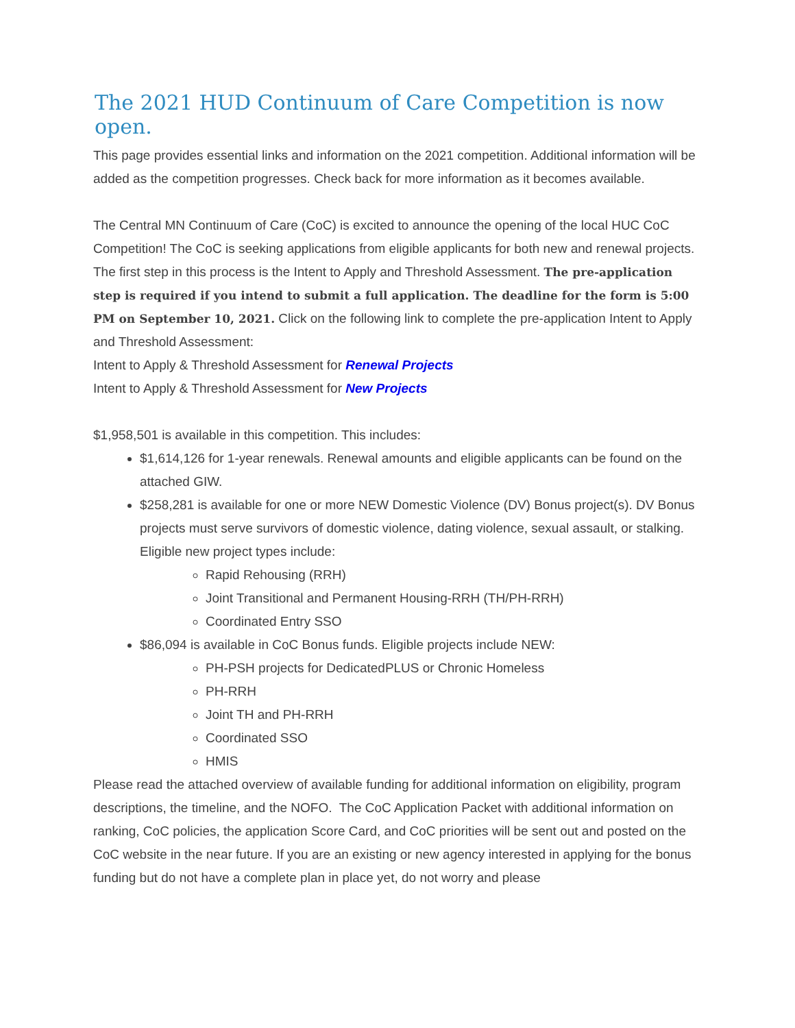The 2021 HUD Continuum of Care Competition is now open.
This page provides essential links and information on the 2021 competition. Additional information will be added as the competition progresses. Check back for more information as it becomes available.
The Central MN Continuum of Care (CoC) is excited to announce the opening of the local HUC CoC Competition! The CoC is seeking applications from eligible applicants for both new and renewal projects.
The first step in this process is the Intent to Apply and Threshold Assessment. The pre-application step is required if you intend to submit a full application. The deadline for the form is 5:00 PM on September 10, 2021. Click on the following link to complete the pre-application Intent to Apply and Threshold Assessment:
Intent to Apply & Threshold Assessment for Renewal Projects
Intent to Apply & Threshold Assessment for New Projects
$1,958,501 is available in this competition. This includes:
$1,614,126 for 1-year renewals. Renewal amounts and eligible applicants can be found on the attached GIW.
$258,281 is available for one or more NEW Domestic Violence (DV) Bonus project(s). DV Bonus projects must serve survivors of domestic violence, dating violence, sexual assault, or stalking. Eligible new project types include:
Rapid Rehousing (RRH)
Joint Transitional and Permanent Housing-RRH (TH/PH-RRH)
Coordinated Entry SSO
$86,094 is available in CoC Bonus funds. Eligible projects include NEW:
PH-PSH projects for DedicatedPLUS or Chronic Homeless
PH-RRH
Joint TH and PH-RRH
Coordinated SSO
HMIS
Please read the attached overview of available funding for additional information on eligibility, program descriptions, the timeline, and the NOFO. The CoC Application Packet with additional information on ranking, CoC policies, the application Score Card, and CoC priorities will be sent out and posted on the CoC website in the near future. If you are an existing or new agency interested in applying for the bonus funding but do not have a complete plan in place yet, do not worry and please